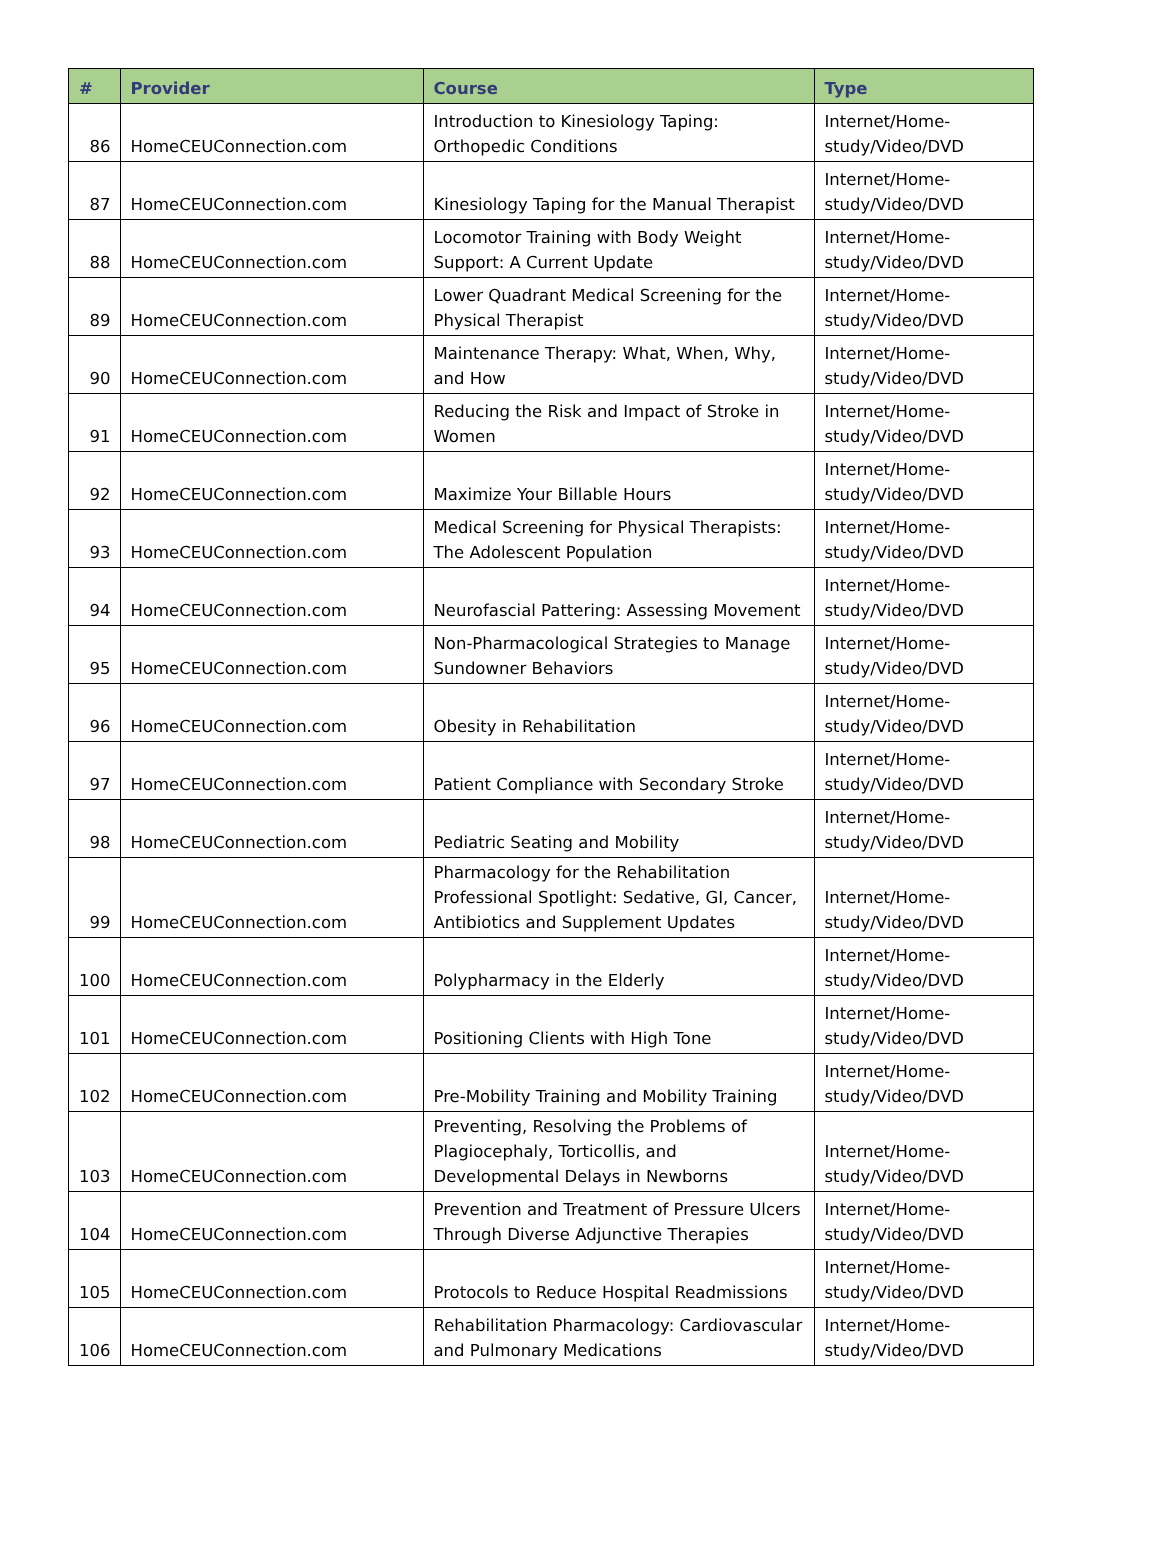| # | Provider | Course | Type |
| --- | --- | --- | --- |
| 86 | HomeCEUConnection.com | Introduction to Kinesiology Taping: Orthopedic Conditions | Internet/Home-study/Video/DVD |
| 87 | HomeCEUConnection.com | Kinesiology Taping for the Manual Therapist | Internet/Home-study/Video/DVD |
| 88 | HomeCEUConnection.com | Locomotor Training with Body Weight Support: A Current Update | Internet/Home-study/Video/DVD |
| 89 | HomeCEUConnection.com | Lower Quadrant Medical Screening for the Physical Therapist | Internet/Home-study/Video/DVD |
| 90 | HomeCEUConnection.com | Maintenance Therapy: What, When, Why, and How | Internet/Home-study/Video/DVD |
| 91 | HomeCEUConnection.com | Reducing the Risk and Impact of Stroke in Women | Internet/Home-study/Video/DVD |
| 92 | HomeCEUConnection.com | Maximize Your Billable Hours | Internet/Home-study/Video/DVD |
| 93 | HomeCEUConnection.com | Medical Screening for Physical Therapists: The Adolescent Population | Internet/Home-study/Video/DVD |
| 94 | HomeCEUConnection.com | Neurofascial Pattering: Assessing Movement | Internet/Home-study/Video/DVD |
| 95 | HomeCEUConnection.com | Non-Pharmacological Strategies to Manage Sundowner Behaviors | Internet/Home-study/Video/DVD |
| 96 | HomeCEUConnection.com | Obesity in Rehabilitation | Internet/Home-study/Video/DVD |
| 97 | HomeCEUConnection.com | Patient Compliance with Secondary Stroke | Internet/Home-study/Video/DVD |
| 98 | HomeCEUConnection.com | Pediatric Seating and Mobility | Internet/Home-study/Video/DVD |
| 99 | HomeCEUConnection.com | Pharmacology for the Rehabilitation Professional Spotlight: Sedative, GI, Cancer, Antibiotics and Supplement Updates | Internet/Home-study/Video/DVD |
| 100 | HomeCEUConnection.com | Polypharmacy in the Elderly | Internet/Home-study/Video/DVD |
| 101 | HomeCEUConnection.com | Positioning Clients with High Tone | Internet/Home-study/Video/DVD |
| 102 | HomeCEUConnection.com | Pre-Mobility Training and Mobility Training | Internet/Home-study/Video/DVD |
| 103 | HomeCEUConnection.com | Preventing, Resolving the Problems of Plagiocephaly, Torticollis, and Developmental Delays in Newborns | Internet/Home-study/Video/DVD |
| 104 | HomeCEUConnection.com | Prevention and Treatment of Pressure Ulcers Through Diverse Adjunctive Therapies | Internet/Home-study/Video/DVD |
| 105 | HomeCEUConnection.com | Protocols to Reduce Hospital Readmissions | Internet/Home-study/Video/DVD |
| 106 | HomeCEUConnection.com | Rehabilitation Pharmacology: Cardiovascular and Pulmonary Medications | Internet/Home-study/Video/DVD |